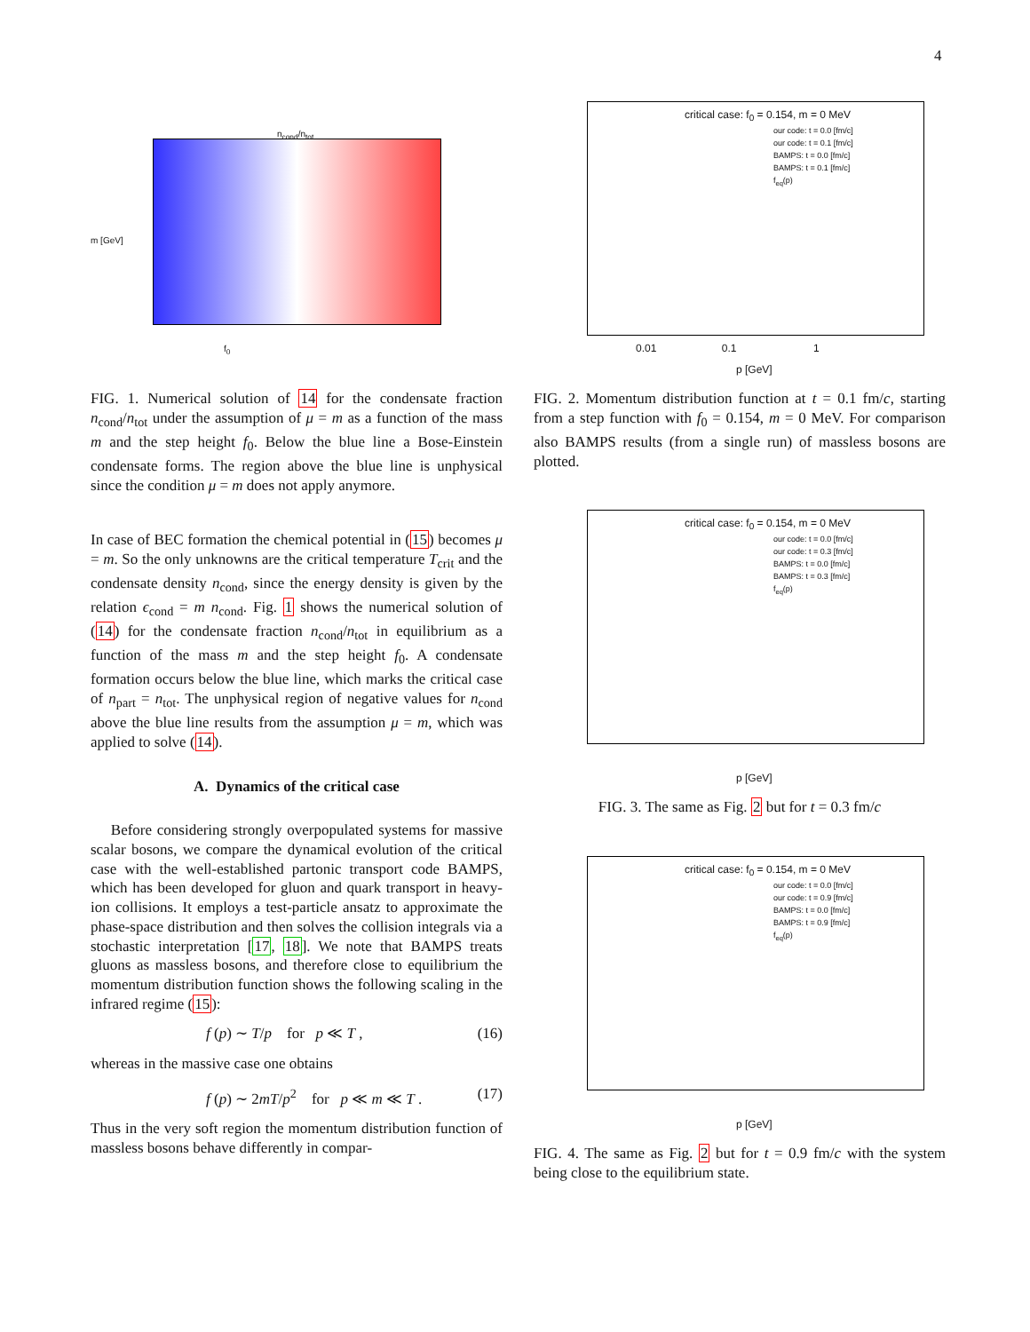4
n<sub>cond</sub>/n<sub>tot</sub>
f<sub>0</sub>
m [GeV]
FIG. 1. Numerical solution of 14 for the condensate fraction n<sub>cond</sub>/n<sub>tot</sub> under the assumption of μ = m as a function of the mass m and the step height f<sub>0</sub>. Below the blue line a Bose-Einstein condensate forms. The region above the blue line is unphysical since the condition μ = m does not apply anymore.
In case of BEC formation the chemical potential in (15) becomes μ = m. So the only unknowns are the critical temperature T<sub>crit</sub> and the condensate density n<sub>cond</sub>, since the energy density is given by the relation ϵ<sub>cond</sub> = m n<sub>cond</sub>. Fig. 1 shows the numerical solution of (14) for the condensate fraction n<sub>cond</sub>/n<sub>tot</sub> in equilibrium as a function of the mass m and the step height f<sub>0</sub>. A condensate formation occurs below the blue line, which marks the critical case of n<sub>part</sub> = n<sub>tot</sub>. The unphysical region of negative values for n<sub>cond</sub> above the blue line results from the assumption μ = m, which was applied to solve (14).
A. Dynamics of the critical case
Before considering strongly overpopulated systems for massive scalar bosons, we compare the dynamical evolution of the critical case with the well-established partonic transport code BAMPS, which has been developed for gluon and quark transport in heavy-ion collisions. It employs a test-particle ansatz to approximate the phase-space distribution and then solves the collision integrals via a stochastic interpretation [17, 18]. We note that BAMPS treats gluons as massless bosons, and therefore close to equilibrium the momentum distribution function shows the following scaling in the infrared regime (15):
f (p) ∼ T/p for p ≪ T , (16)
whereas in the massive case one obtains
f (p) ∼ 2mT/p<sup>2</sup> for p ≪ m ≪ T . (17)
Thus in the very soft region the momentum distribution function of massless bosons behave differently in compar-
critical case: f<sub>0</sub> = 0.154, m = 0 MeV
our code: t = 0.0 [fm/c]
our code: t = 0.1 [fm/c]
BAMPS: t = 0.0 [fm/c]
BAMPS: t = 0.1 [fm/c]
f<sub>eq</sub>(p)
0.01 0.1 1
p [GeV]
FIG. 2. Momentum distribution function at t = 0.1 fm/c, starting from a step function with f<sub>0</sub> = 0.154, m = 0 MeV. For comparison also BAMPS results (from a single run) of massless bosons are plotted.
critical case: f<sub>0</sub> = 0.154, m = 0 MeV
our code: t = 0.0 [fm/c]
our code: t = 0.3 [fm/c]
BAMPS: t = 0.0 [fm/c]
BAMPS: t = 0.3 [fm/c]
f<sub>eq</sub>(p)
p [GeV]
FIG. 3. The same as Fig. 2 but for t = 0.3 fm/c
critical case: f<sub>0</sub> = 0.154, m = 0 MeV
our code: t = 0.0 [fm/c]
our code: t = 0.9 [fm/c]
BAMPS: t = 0.0 [fm/c]
BAMPS: t = 0.9 [fm/c]
f<sub>eq</sub>(p)
p [GeV]
FIG. 4. The same as Fig. 2 but for t = 0.9 fm/c with the system being close to the equilibrium state.